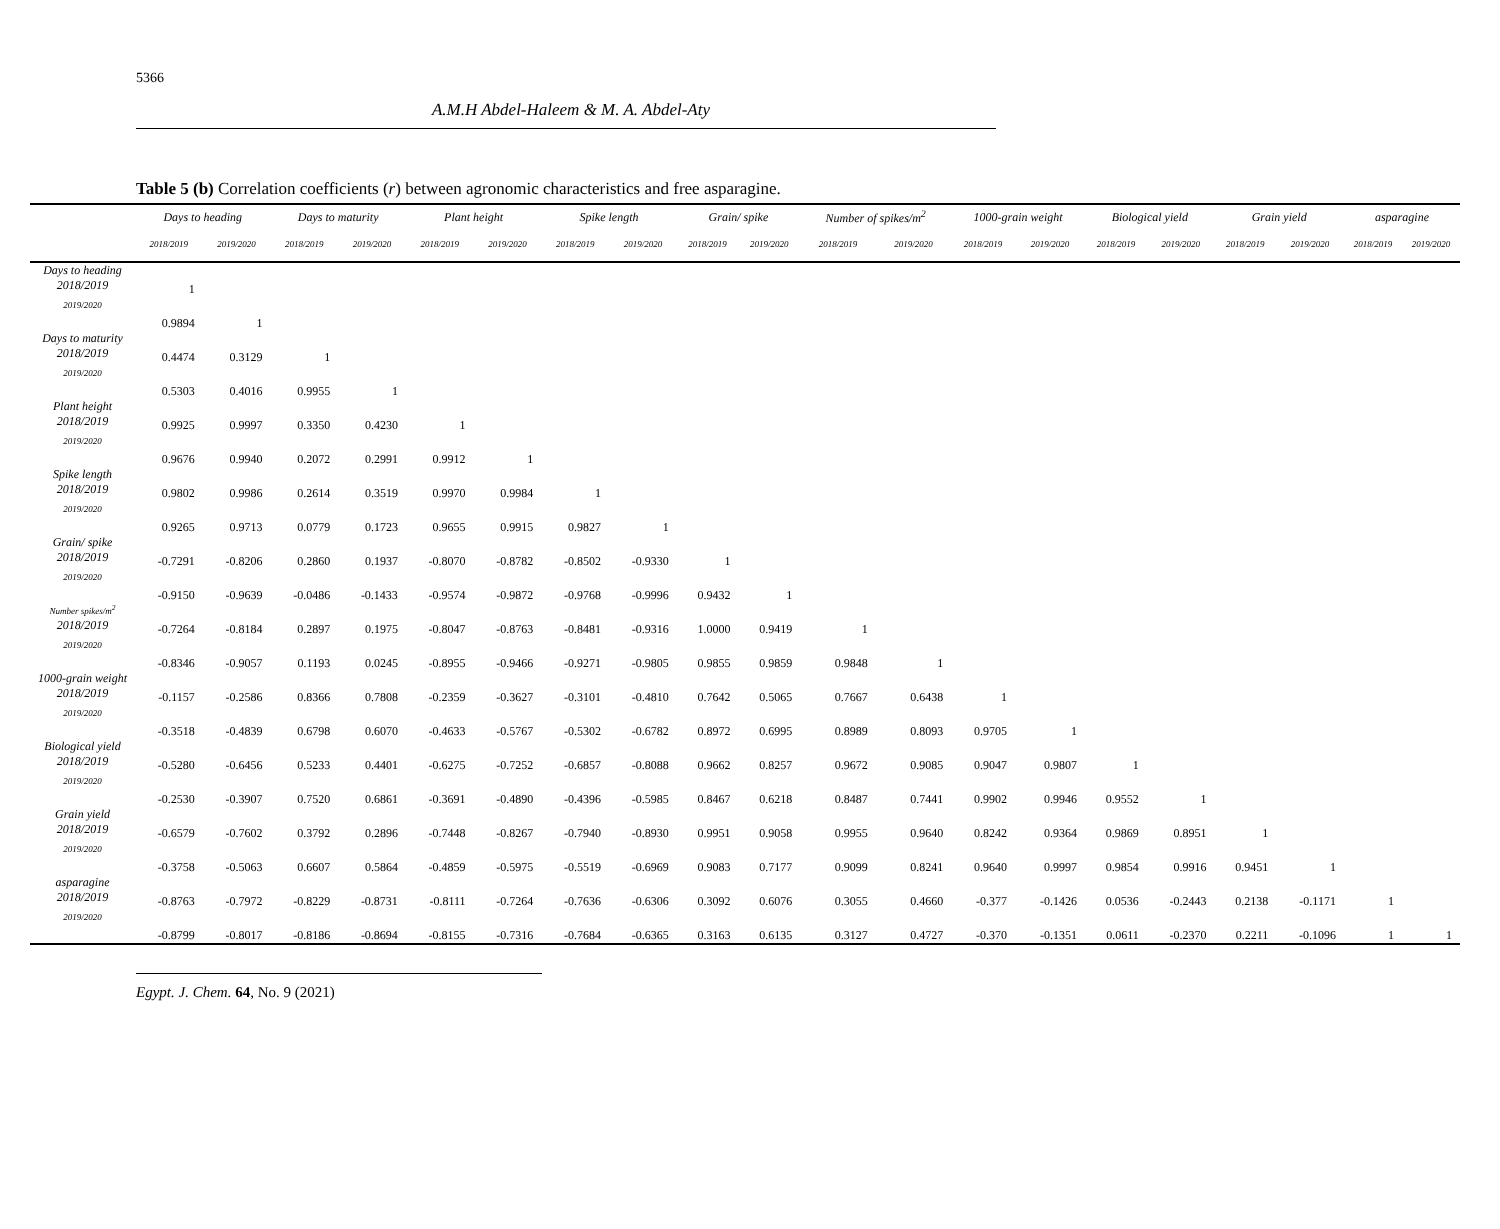5366
A.M.H Abdel-Haleem & M. A. Abdel-Aty
Table 5 (b) Correlation coefficients (r) between agronomic characteristics and free asparagine.
| | Days to heading | | Days to maturity | | Plant height | | Spike length | | Grain/ spike | | Number of spikes/m<sup>2</sup> | | 1000-grain weight | | Biological yield | | Grain yield | | asparagine | |
| --- | --- | --- | --- | --- | --- | --- | --- | --- | --- | --- | --- | --- | --- | --- | --- | --- | --- | --- | --- | --- |
| | 2018/2019 | 2019/2020 | 2018/2019 | 2019/2020 | 2018/2019 | 2019/2020 | 2018/2019 | 2019/2020 | 2018/2019 | 2019/2020 | 2018/2019 | 2019/2020 | 2018/2019 | 2019/2020 | 2018/2019 | 2019/2020 | 2018/2019 | 2019/2020 | 2018/2019 | 2019/2020 |
| Days to heading 2018/2019 | 1 | | | | | | | | | | | | | | | | | | | |
| 2019/2020 | 0.9894 | 1 | | | | | | | | | | | | | | | | | | |
| Days to maturity 2018/2019 | 0.4474 | 0.3129 | 1 | | | | | | | | | | | | | | | | | |
| 2019/2020 | 0.5303 | 0.4016 | 0.9955 | 1 | | | | | | | | | | | | | | | | |
| Plant height 2018/2019 | 0.9925 | 0.9997 | 0.3350 | 0.4230 | 1 | | | | | | | | | | | | | | | |
| 2019/2020 | 0.9676 | 0.9940 | 0.2072 | 0.2991 | 0.9912 | 1 | | | | | | | | | | | | | | |
| Spike length 2018/2019 | 0.9802 | 0.9986 | 0.2614 | 0.3519 | 0.9970 | 0.9984 | 1 | | | | | | | | | | | | | |
| 2019/2020 | 0.9265 | 0.9713 | 0.0779 | 0.1723 | 0.9655 | 0.9915 | 0.9827 | 1 | | | | | | | | | | | | |
| Grain/ spike 2018/2019 | -0.7291 | -0.8206 | 0.2860 | 0.1937 | -0.8070 | -0.8782 | -0.8502 | -0.9330 | 1 | | | | | | | | | | | |
| 2019/2020 | -0.9150 | -0.9639 | -0.0486 | -0.1433 | -0.9574 | -0.9872 | -0.9768 | -0.9996 | 0.9432 | 1 | | | | | | | | | | |
| Number spikes/m<sup>2</sup> 2018/2019 | -0.7264 | -0.8184 | 0.2897 | 0.1975 | -0.8047 | -0.8763 | -0.8481 | -0.9316 | 1.0000 | 0.9419 | 1 | | | | | | | | | |
| 2019/2020 | -0.8346 | -0.9057 | 0.1193 | 0.0245 | -0.8955 | -0.9466 | -0.9271 | -0.9805 | 0.9855 | 0.9859 | 0.9848 | 1 | | | | | | | | |
| 1000-grain weight 2018/2019 | -0.1157 | -0.2586 | 0.8366 | 0.7808 | -0.2359 | -0.3627 | -0.3101 | -0.4810 | 0.7642 | 0.5065 | 0.7667 | 0.6438 | 1 | | | | | | | |
| 2019/2020 | -0.3518 | -0.4839 | 0.6798 | 0.6070 | -0.4633 | -0.5767 | -0.5302 | -0.6782 | 0.8972 | 0.6995 | 0.8989 | 0.8093 | 0.9705 | 1 | | | | | | |
| Biological yield 2018/2019 | -0.5280 | -0.6456 | 0.5233 | 0.4401 | -0.6275 | -0.7252 | -0.6857 | -0.8088 | 0.9662 | 0.8257 | 0.9672 | 0.9085 | 0.9047 | 0.9807 | 1 | | | | | |
| 2019/2020 | -0.2530 | -0.3907 | 0.7520 | 0.6861 | -0.3691 | -0.4890 | -0.4396 | -0.5985 | 0.8467 | 0.6218 | 0.8487 | 0.7441 | 0.9902 | 0.9946 | 0.9552 | 1 | | | | |
| Grain yield 2018/2019 | -0.6579 | -0.7602 | 0.3792 | 0.2896 | -0.7448 | -0.8267 | -0.7940 | -0.8930 | 0.9951 | 0.9058 | 0.9955 | 0.9640 | 0.8242 | 0.9364 | 0.9869 | 0.8951 | 1 | | | |
| 2019/2020 | -0.3758 | -0.5063 | 0.6607 | 0.5864 | -0.4859 | -0.5975 | -0.5519 | -0.6969 | 0.9083 | 0.7177 | 0.9099 | 0.8241 | 0.9640 | 0.9997 | 0.9854 | 0.9916 | 0.9451 | 1 | | |
| asparagine 2018/2019 | -0.8763 | -0.7972 | -0.8229 | -0.8731 | -0.8111 | -0.7264 | -0.7636 | -0.6306 | 0.3092 | 0.6076 | 0.3055 | 0.4660 | -0.377 | -0.1426 | 0.0536 | -0.2443 | 0.2138 | -0.1171 | 1 | |
| 2019/2020 | -0.8799 | -0.8017 | -0.8186 | -0.8694 | -0.8155 | -0.7316 | -0.7684 | -0.6365 | 0.3163 | 0.6135 | 0.3127 | 0.4727 | -0.370 | -0.1351 | 0.0611 | -0.2370 | 0.2211 | -0.1096 | 1 | 1 |
Egypt. J. Chem. 64, No. 9 (2021)